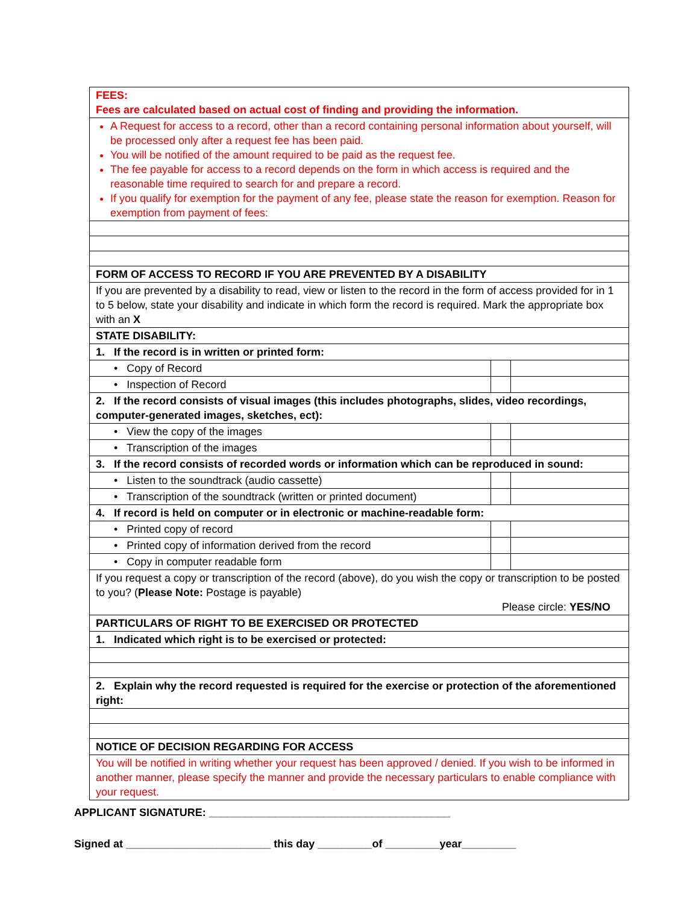| FEES: Fees are calculated based on actual cost of finding and providing the information. | | |
| A Request for access to a record, other than a record containing personal information about yourself, will be processed only after a request fee has been paid. You will be notified of the amount required to be paid as the request fee. The fee payable for access to a record depends on the form in which access is required and the reasonable time required to search for and prepare a record. If you qualify for exemption for the payment of any fee, please state the reason for exemption. Reason for exemption from payment of fees: | | |
| FORM OF ACCESS TO RECORD IF YOU ARE PREVENTED BY A DISABILITY | | |
| If you are prevented by a disability to read, view or listen to the record in the form of access provided for in 1 to 5 below, state your disability and indicate in which form the record is required. Mark the appropriate box with an X | | |
| STATE DISABILITY: | | |
| 1. If the record is in written or printed form: | | |
| • Copy of Record | | |
| • Inspection of Record | | |
| 2. If the record consists of visual images (this includes photographs, slides, video recordings, computer-generated images, sketches, ect): | | |
| • View the copy of the images | | |
| • Transcription of the images | | |
| 3. If the record consists of recorded words or information which can be reproduced in sound: | | |
| • Listen to the soundtrack (audio cassette) | | |
| • Transcription of the soundtrack (written or printed document) | | |
| 4. If record is held on computer or in electronic or machine-readable form: | | |
| • Printed copy of record | | |
| • Printed copy of information derived from the record | | |
| • Copy in computer readable form | | |
| If you request a copy or transcription of the record (above), do you wish the copy or transcription to be posted to you? ( Please Note: Postage is payable) Please circle: YES/NO | | |
| PARTICULARS OF RIGHT TO BE EXERCISED OR PROTECTED | | |
| 1. Indicated which right is to be exercised or protected: | | |
| 2. Explain why the record requested is required for the exercise or protection of the aforementioned right: | | |
| NOTICE OF DECISION REGARDING FOR ACCESS | | |
| You will be notified in writing whether your request has been approved / denied. If you wish to be informed in another manner, please specify the manner and provide the necessary particulars to enable compliance with your request. | | |
APPLICANT SIGNATURE: ________________________________________
Signed at ________________________ this day _________of _________year_________